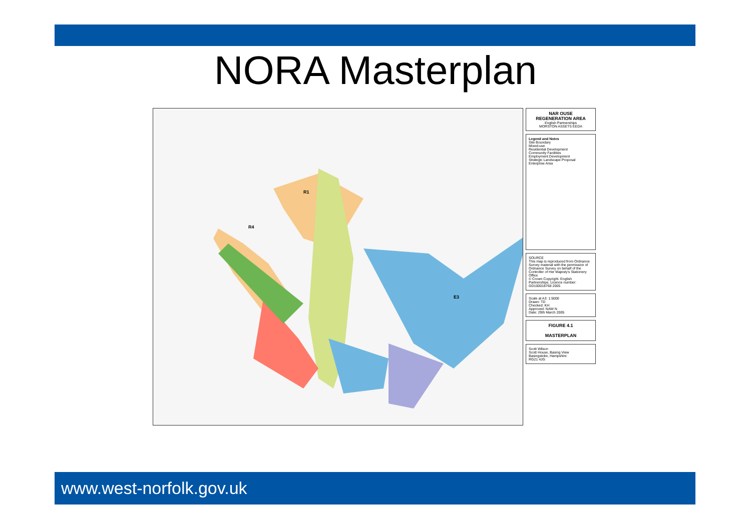NORA Masterplan
R4
R1
E3
NAR OUSE
REGENERATION AREA
English Partnerships
MORSTON ASSETS EEDA
Legend and Notes
Site Boundary
Mixed-use
Residential Development
Community Facilities
Employment Development
Strategic Landscape Proposal
Enterprise Area
SOURCE
This map is reproduced from Ordnance Survey material with the permission of Ordnance Survey on behalf of the Controller of Her Majesty's Stationery Office
© Crown Copyright. English Partnerships. Licence number: GD100018768 2005
Scale at A3: 1:5000
Drawn: TD
Checked: KH
Approved: NAW N
Date: 29th March 2005
FIGURE 4.1
MASTERPLAN
Scott Wilson
Scott House, Basing View
Basingstoke, Hampshire
RG21 4JG
www.west-norfolk.gov.uk